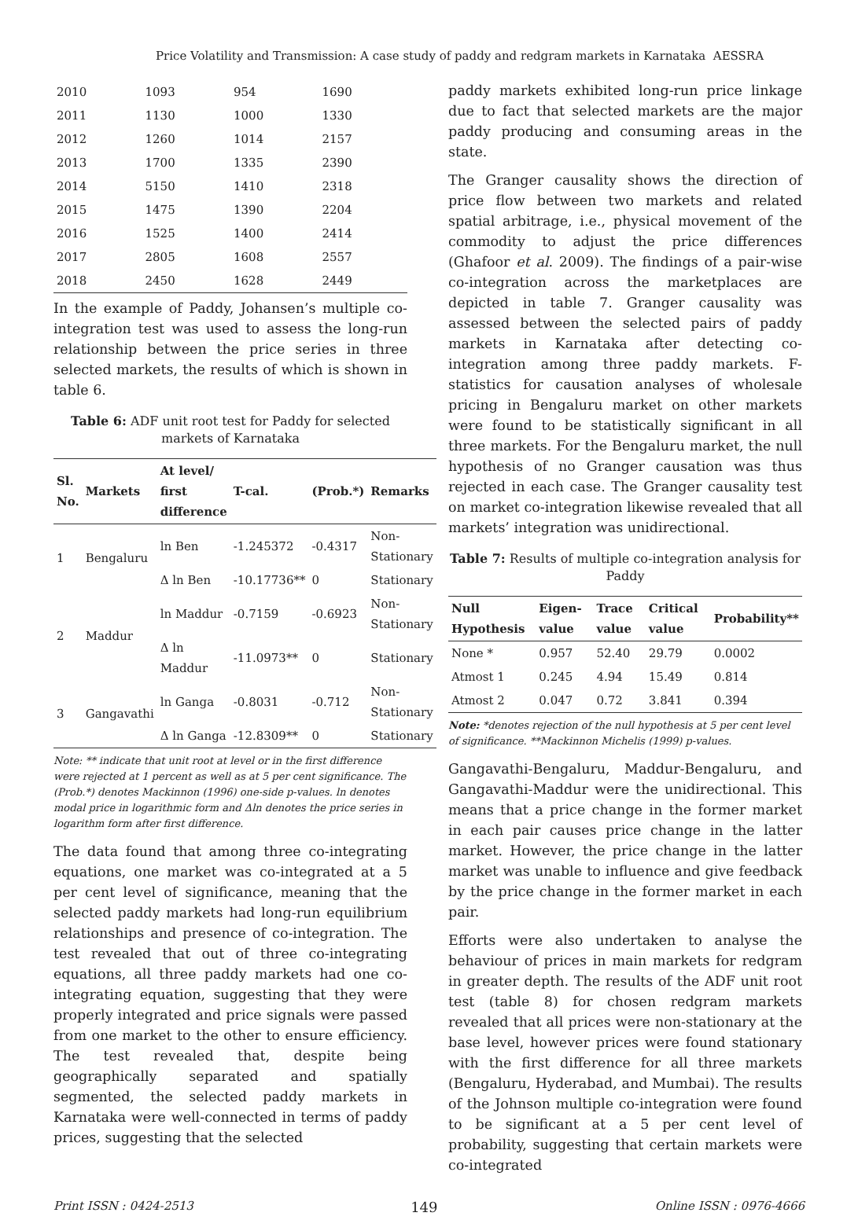Price Volatility and Transmission: A case study of paddy and redgram markets in Karnataka AESSRA
| 2010 | 1093 | 954 | 1690 |
| 2011 | 1130 | 1000 | 1330 |
| 2012 | 1260 | 1014 | 2157 |
| 2013 | 1700 | 1335 | 2390 |
| 2014 | 5150 | 1410 | 2318 |
| 2015 | 1475 | 1390 | 2204 |
| 2016 | 1525 | 1400 | 2414 |
| 2017 | 2805 | 1608 | 2557 |
| 2018 | 2450 | 1628 | 2449 |
In the example of Paddy, Johansen’s multiple co-integration test was used to assess the long-run relationship between the price series in three selected markets, the results of which is shown in table 6.
Table 6: ADF unit root test for Paddy for selected markets of Karnataka
| Sl. No. | Markets | At level/ first difference | T-cal. | (Prob.*) | Remarks |
| --- | --- | --- | --- | --- | --- |
| 1 | Bengaluru | ln Ben | -1.245372 | -0.4317 | Non-Stationary |
| | | Δ ln Ben | -10.17736** | 0 | Stationary |
| 2 | Maddur | ln Maddur | -0.7159 | -0.6923 | Non-Stationary |
| | | Δ ln Maddur | -11.0973** | 0 | Stationary |
| 3 | Gangavathi | ln Ganga | -0.8031 | -0.712 | Non-Stationary |
| | | Δ ln Ganga | -12.8309** | 0 | Stationary |
Note: ** indicate that unit root at level or in the first difference were rejected at 1 percent as well as at 5 per cent significance. The (Prob.*) denotes Mackinnon (1996) one-side p-values. ln denotes modal price in logarithmic form and Δln denotes the price series in logarithm form after first difference.
The data found that among three co-integrating equations, one market was co-integrated at a 5 per cent level of significance, meaning that the selected paddy markets had long-run equilibrium relationships and presence of co-integration. The test revealed that out of three co-integrating equations, all three paddy markets had one co-integrating equation, suggesting that they were properly integrated and price signals were passed from one market to the other to ensure efficiency. The test revealed that, despite being geographically separated and spatially segmented, the selected paddy markets in Karnataka were well-connected in terms of paddy prices, suggesting that the selected
paddy markets exhibited long-run price linkage due to fact that selected markets are the major paddy producing and consuming areas in the state.
The Granger causality shows the direction of price flow between two markets and related spatial arbitrage, i.e., physical movement of the commodity to adjust the price differences (Ghafoor et al. 2009). The findings of a pair-wise co-integration across the marketplaces are depicted in table 7. Granger causality was assessed between the selected pairs of paddy markets in Karnataka after detecting co-integration among three paddy markets. F-statistics for causation analyses of wholesale pricing in Bengaluru market on other markets were found to be statistically significant in all three markets. For the Bengaluru market, the null hypothesis of no Granger causation was thus rejected in each case. The Granger causality test on market co-integration likewise revealed that all markets’ integration was unidirectional.
Table 7: Results of multiple co-integration analysis for Paddy
| Null Hypothesis | Eigen-value | Trace value | Critical value | Probability** |
| --- | --- | --- | --- | --- |
| None * | 0.957 | 52.40 | 29.79 | 0.0002 |
| Atmost 1 | 0.245 | 4.94 | 15.49 | 0.814 |
| Atmost 2 | 0.047 | 0.72 | 3.841 | 0.394 |
Note: *denotes rejection of the null hypothesis at 5 per cent level of significance. **Mackinnon Michelis (1999) p-values.
Gangavathi-Bengaluru, Maddur-Bengaluru, and Gangavathi-Maddur were the unidirectional. This means that a price change in the former market in each pair causes price change in the latter market. However, the price change in the latter market was unable to influence and give feedback by the price change in the former market in each pair.
Efforts were also undertaken to analyse the behaviour of prices in main markets for redgram in greater depth. The results of the ADF unit root test (table 8) for chosen redgram markets revealed that all prices were non-stationary at the base level, however prices were found stationary with the first difference for all three markets (Bengaluru, Hyderabad, and Mumbai). The results of the Johnson multiple co-integration were found to be significant at a 5 per cent level of probability, suggesting that certain markets were co-integrated
Print ISSN : 0424-2513 149 Online ISSN : 0976-4666